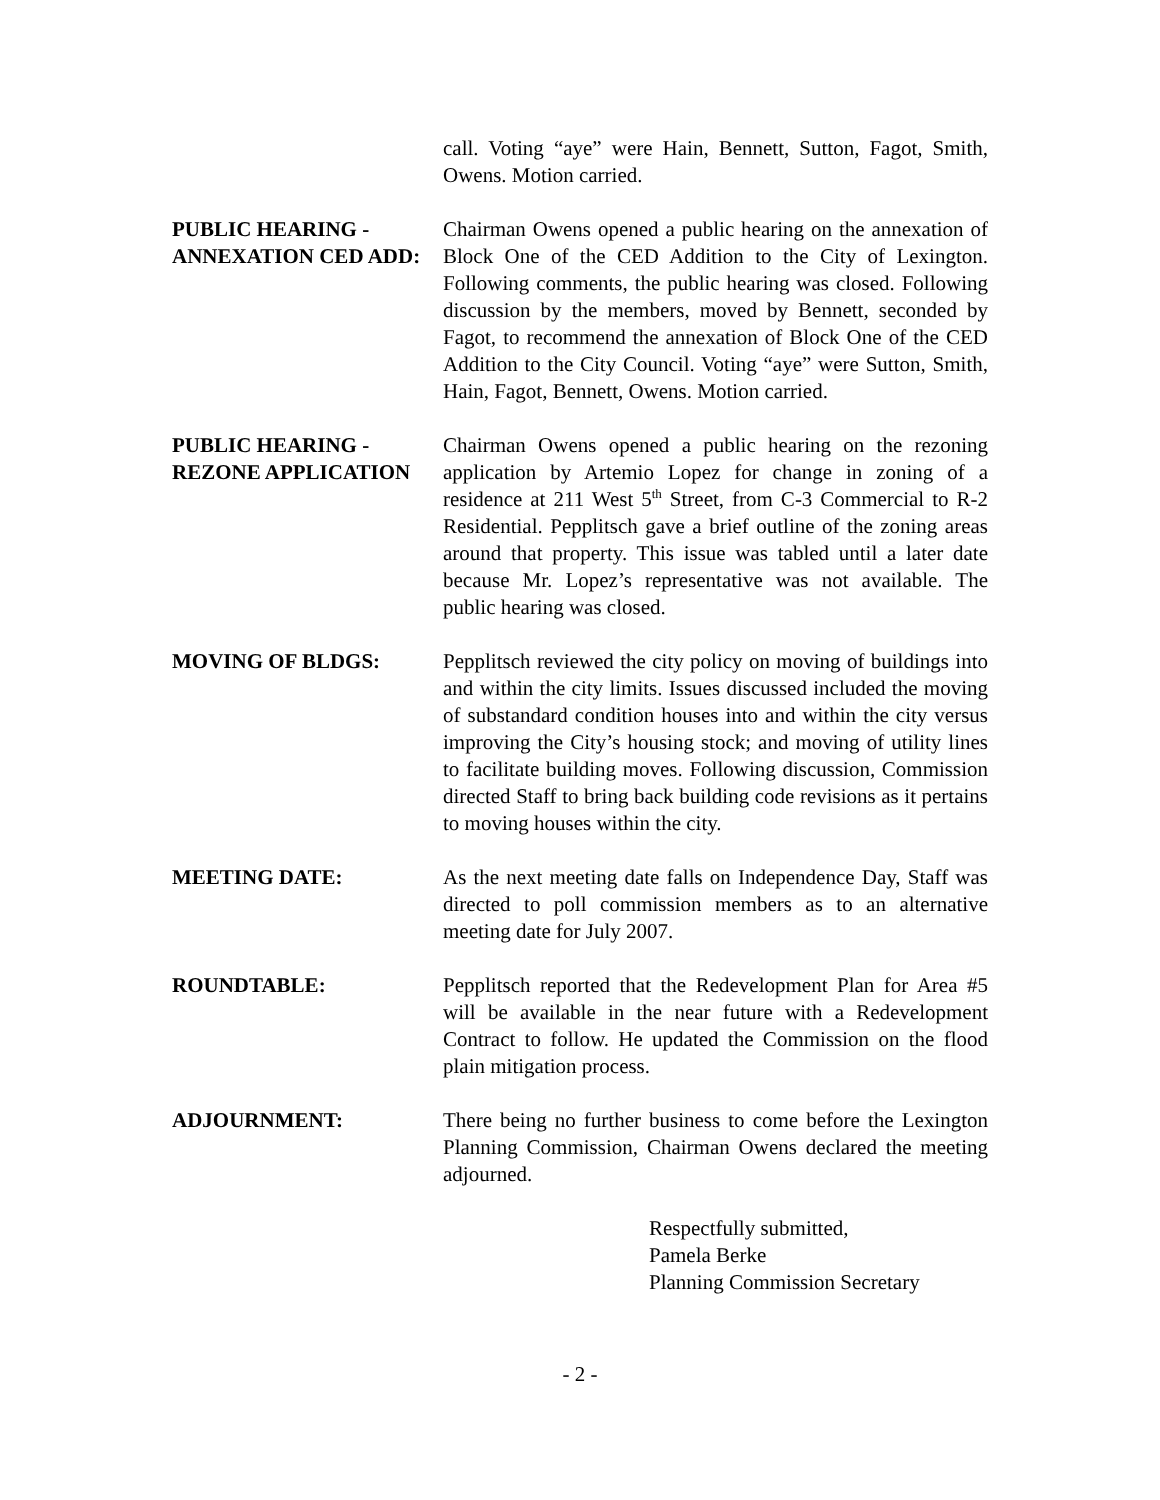call. Voting “aye” were Hain, Bennett, Sutton, Fagot, Smith, Owens. Motion carried.
PUBLIC HEARING -
ANNEXATION CED ADD:
Chairman Owens opened a public hearing on the annexation of Block One of the CED Addition to the City of Lexington. Following comments, the public hearing was closed. Following discussion by the members, moved by Bennett, seconded by Fagot, to recommend the annexation of Block One of the CED Addition to the City Council. Voting “aye” were Sutton, Smith, Hain, Fagot, Bennett, Owens. Motion carried.
PUBLIC HEARING -
REZONE APPLICATION
Chairman Owens opened a public hearing on the rezoning application by Artemio Lopez for change in zoning of a residence at 211 West 5<sup>th</sup> Street, from C-3 Commercial to R-2 Residential. Pepplitsch gave a brief outline of the zoning areas around that property. This issue was tabled until a later date because Mr. Lopez’s representative was not available. The public hearing was closed.
MOVING OF BLDGS: Pepplitsch reviewed the city policy on moving of buildings into and within the city limits. Issues discussed included the moving of substandard condition houses into and within the city versus improving the City’s housing stock; and moving of utility lines to facilitate building moves. Following discussion, Commission directed Staff to bring back building code revisions as it pertains to moving houses within the city.
MEETING DATE: As the next meeting date falls on Independence Day, Staff was directed to poll commission members as to an alternative meeting date for July 2007.
ROUNDTABLE: Pepplitsch reported that the Redevelopment Plan for Area #5 will be available in the near future with a Redevelopment Contract to follow. He updated the Commission on the flood plain mitigation process.
ADJOURNMENT: There being no further business to come before the Lexington Planning Commission, Chairman Owens declared the meeting adjourned.
Respectfully submitted,
Pamela Berke
Planning Commission Secretary
- 2 -